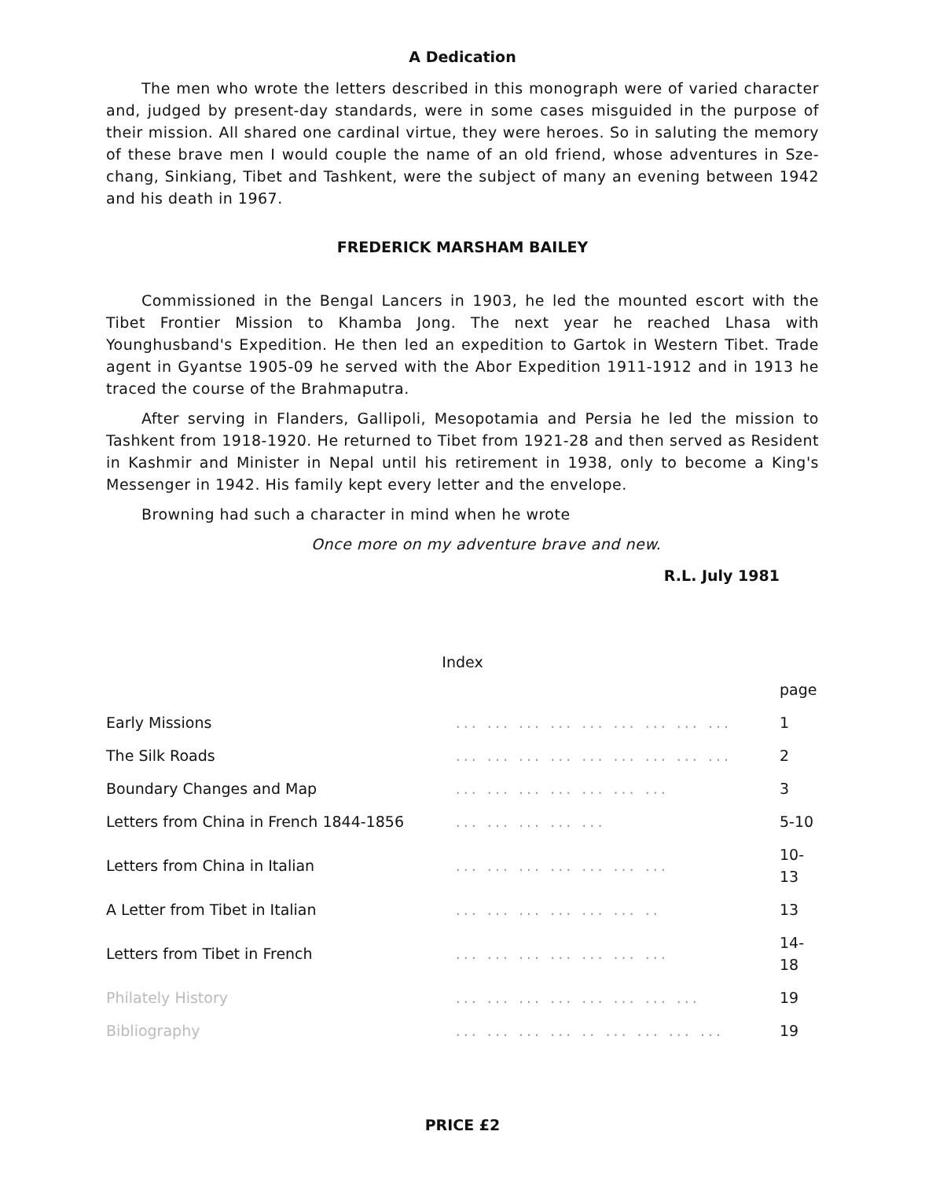A Dedication
The men who wrote the letters described in this monograph were of varied character and, judged by present-day standards, were in some cases misguided in the purpose of their mission. All shared one cardinal virtue, they were heroes. So in saluting the memory of these brave men I would couple the name of an old friend, whose adventures in Sze-chang, Sinkiang, Tibet and Tashkent, were the subject of many an evening between 1942 and his death in 1967.
FREDERICK MARSHAM BAILEY
Commissioned in the Bengal Lancers in 1903, he led the mounted escort with the Tibet Frontier Mission to Khamba Jong. The next year he reached Lhasa with Younghusband's Expedition. He then led an expedition to Gartok in Western Tibet. Trade agent in Gyantse 1905-09 he served with the Abor Expedition 1911-1912 and in 1913 he traced the course of the Brahmaputra.
After serving in Flanders, Gallipoli, Mesopotamia and Persia he led the mission to Tashkent from 1918-1920. He returned to Tibet from 1921-28 and then served as Resident in Kashmir and Minister in Nepal until his retirement in 1938, only to become a King's Messenger in 1942. His family kept every letter and the envelope.
Browning had such a character in mind when he wrote
Once more on my adventure brave and new.
R.L. July 1981
Index
| | | page |
| Early Missions | ... ... ... ... ... ... ... ... ... | 1 |
| The Silk Roads | ... ... ... ... ... ... ... ... ... | 2 |
| Boundary Changes and Map | ... ... ... ... ... ... ... | 3 |
| Letters from China in French 1844-1856 | ... ... ... ... ... | 5-10 |
| Letters from China in Italian | ... ... ... ... ... ... ... | 10-13 |
| A Letter from Tibet in Italian | ... ... ... ... ... ... .. | 13 |
| Letters from Tibet in French | ... ... ... ... ... ... ... | 14-18 |
| Philately History | ... ... ... ... ... ... ... ... | 19 |
| Bibliography | ... ... ... ... .. ... ... ... ... | 19 |
PRICE £2